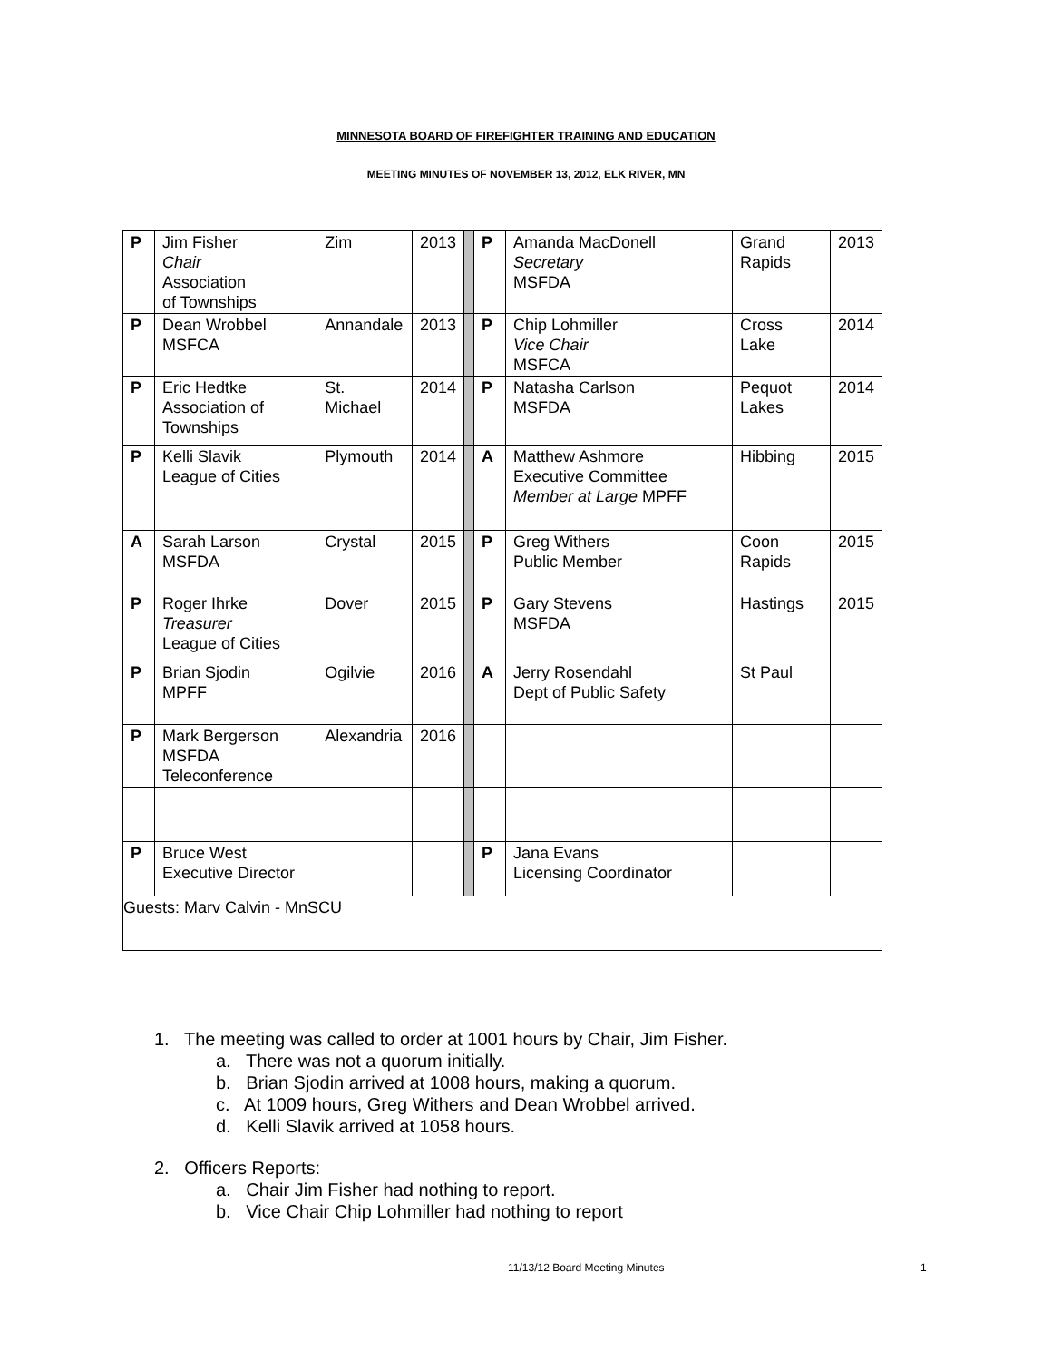MINNESOTA BOARD OF FIREFIGHTER TRAINING AND EDUCATION
MEETING MINUTES OF NOVEMBER 13, 2012, ELK RIVER, MN
| P | Jim Fisher Chair Association of Townships | Zim | 2013 | | P | Amanda MacDonell Secretary MSFDA | Grand Rapids | 2013 |
| P | Dean Wrobbel MSFCA | Annandale | 2013 | | P | Chip Lohmiller Vice Chair MSFCA | Cross Lake | 2014 |
| P | Eric Hedtke Association of Townships | St. Michael | 2014 | | P | Natasha Carlson MSFDA | Pequot Lakes | 2014 |
| P | Kelli Slavik League of Cities | Plymouth | 2014 | | A | Matthew Ashmore Executive Committee Member at Large MPFF | Hibbing | 2015 |
| A | Sarah Larson MSFDA | Crystal | 2015 | | P | Greg Withers Public Member | Coon Rapids | 2015 |
| P | Roger Ihrke Treasurer League of Cities | Dover | 2015 | | P | Gary Stevens MSFDA | Hastings | 2015 |
| P | Brian Sjodin MPFF | Ogilvie | 2016 | | A | Jerry Rosendahl Dept of Public Safety | St Paul | |
| P | Mark Bergerson MSFDA Teleconference | Alexandria | 2016 | | | | | |
| P | Bruce West Executive Director | | | | P | Jana Evans Licensing Coordinator | | |
| Guests: Marv Calvin - MnSCU | | | | | | | | |
1. The meeting was called to order at 1001 hours by Chair, Jim Fisher.
a. There was not a quorum initially.
b. Brian Sjodin arrived at 1008 hours, making a quorum.
c. At 1009 hours, Greg Withers and Dean Wrobbel arrived.
d. Kelli Slavik arrived at 1058 hours.
2. Officers Reports:
a. Chair Jim Fisher had nothing to report.
b. Vice Chair Chip Lohmiller had nothing to report
11/13/12 Board Meeting Minutes 1